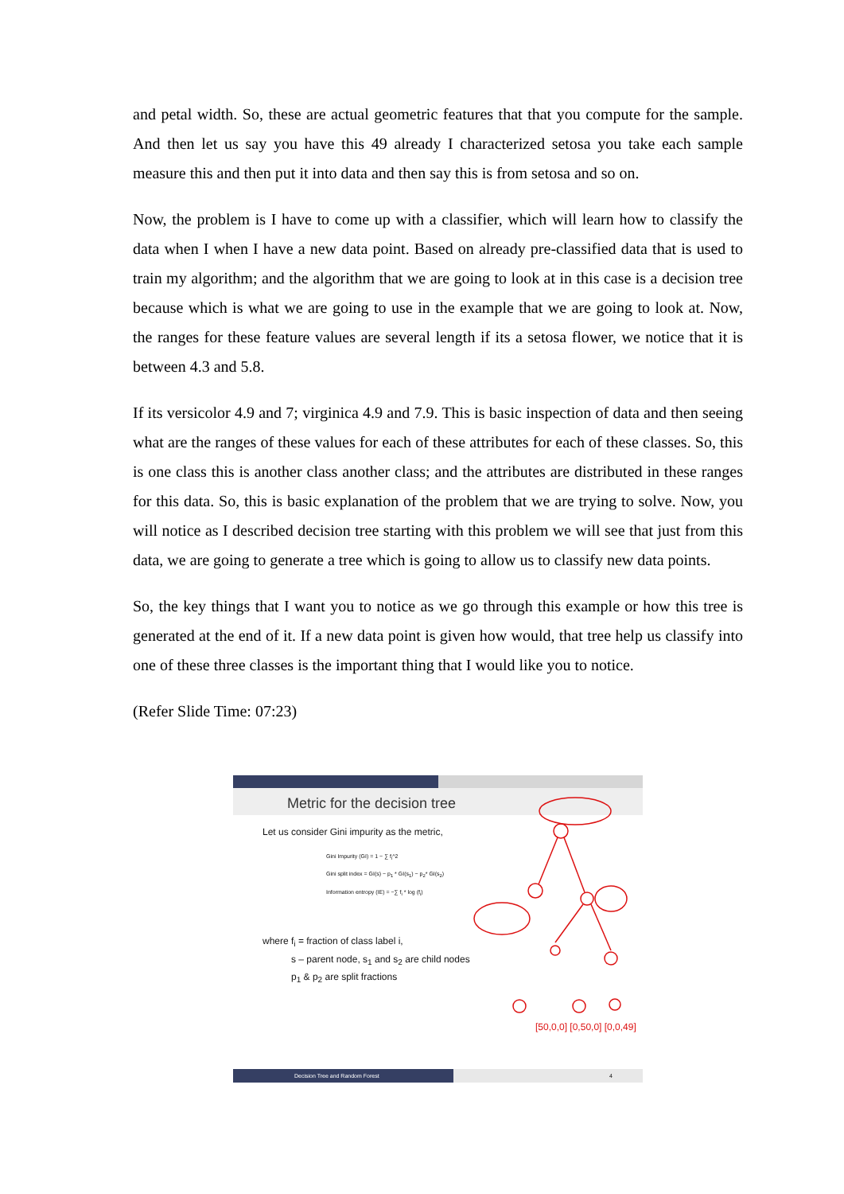and petal width. So, these are actual geometric features that that you compute for the sample. And then let us say you have this 49 already I characterized setosa you take each sample measure this and then put it into data and then say this is from setosa and so on.
Now, the problem is I have to come up with a classifier, which will learn how to classify the data when I when I have a new data point. Based on already pre-classified data that is used to train my algorithm; and the algorithm that we are going to look at in this case is a decision tree because which is what we are going to use in the example that we are going to look at. Now, the ranges for these feature values are several length if its a setosa flower, we notice that it is between 4.3 and 5.8.
If its versicolor 4.9 and 7; virginica 4.9 and 7.9. This is basic inspection of data and then seeing what are the ranges of these values for each of these attributes for each of these classes. So, this is one class this is another class another class; and the attributes are distributed in these ranges for this data. So, this is basic explanation of the problem that we are trying to solve. Now, you will notice as I described decision tree starting with this problem we will see that just from this data, we are going to generate a tree which is going to allow us to classify new data points.
So, the key things that I want you to notice as we go through this example or how this tree is generated at the end of it. If a new data point is given how would, that tree help us classify into one of these three classes is the important thing that I would like you to notice.
(Refer Slide Time: 07:23)
Metric for the decision tree
Let us consider Gini impurity as the metric,
Gini Impurity (GI) = 1 − ∑ f<sub>i</sub>^2
Gini split index = GI(s) − p<sub>1</sub> * GI(s<sub>1</sub>) − p<sub>2</sub>* GI(s<sub>2</sub>)
Information entropy (IE) = −∑ f<sub>i</sub> * log (f<sub>i</sub>)
where f<sub>i</sub> = fraction of class label i,
s – parent node, s<sub>1</sub> and s<sub>2</sub> are child nodes
p<sub>1</sub> & p<sub>2</sub> are split fractions
[50,0,0] [0,50,0] [0,0,49]
Decision Tree and Random Forest
4